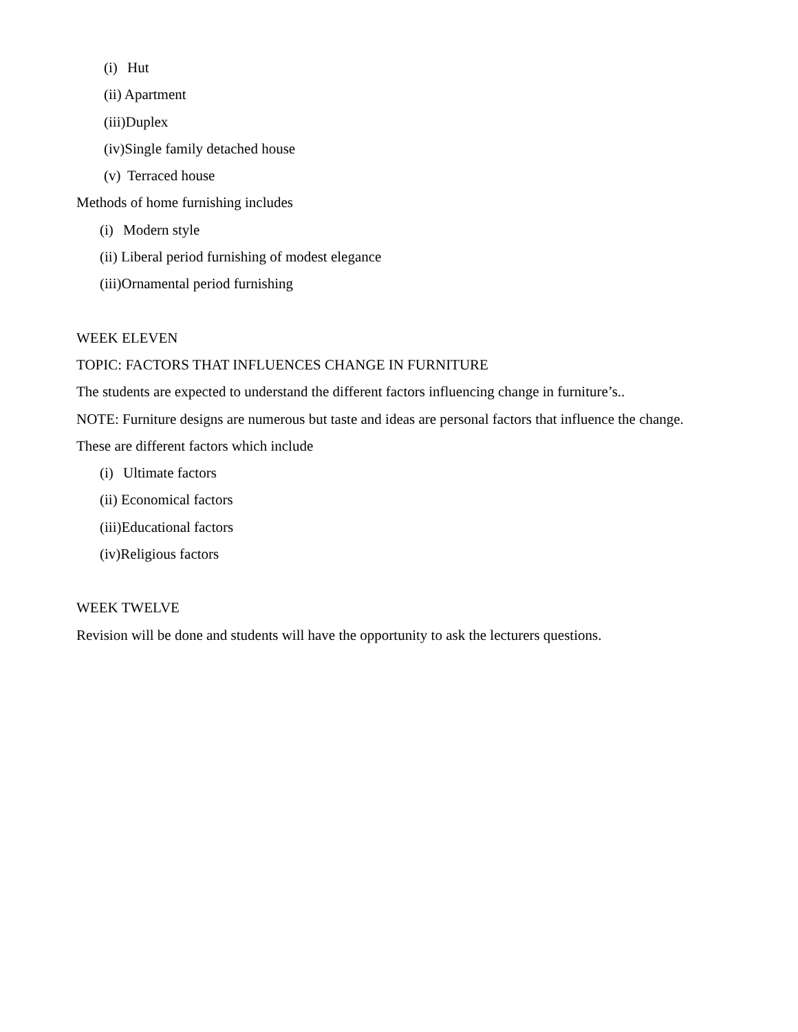(i) Hut
(ii) Apartment
(iii)Duplex
(iv)Single family detached house
(v) Terraced house
Methods of home furnishing includes
(i) Modern style
(ii) Liberal period furnishing of modest elegance
(iii)Ornamental period furnishing
WEEK ELEVEN
TOPIC: FACTORS THAT INFLUENCES CHANGE IN FURNITURE
The students are expected to understand the different factors influencing change in furniture’s..
NOTE: Furniture designs are numerous but taste and ideas are personal factors that influence the change.
These are different factors which include
(i) Ultimate factors
(ii) Economical factors
(iii)Educational factors
(iv)Religious factors
WEEK TWELVE
Revision will be done and students will have the opportunity to ask the lecturers questions.